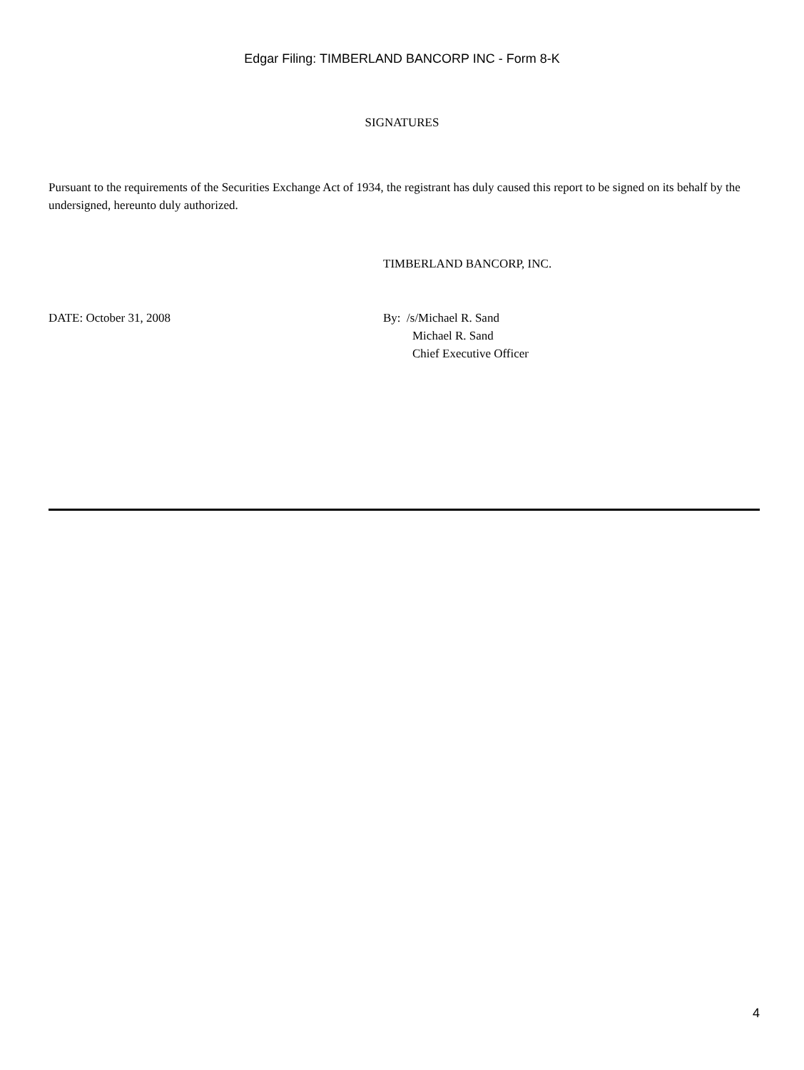Edgar Filing: TIMBERLAND BANCORP INC - Form 8-K
SIGNATURES
Pursuant to the requirements of the Securities Exchange Act of 1934, the registrant has duly caused this report to be signed on its behalf by the undersigned, hereunto duly authorized.
TIMBERLAND BANCORP, INC.
DATE: October 31, 2008 By: /s/Michael R. Sand
Michael R. Sand
Chief Executive Officer
4